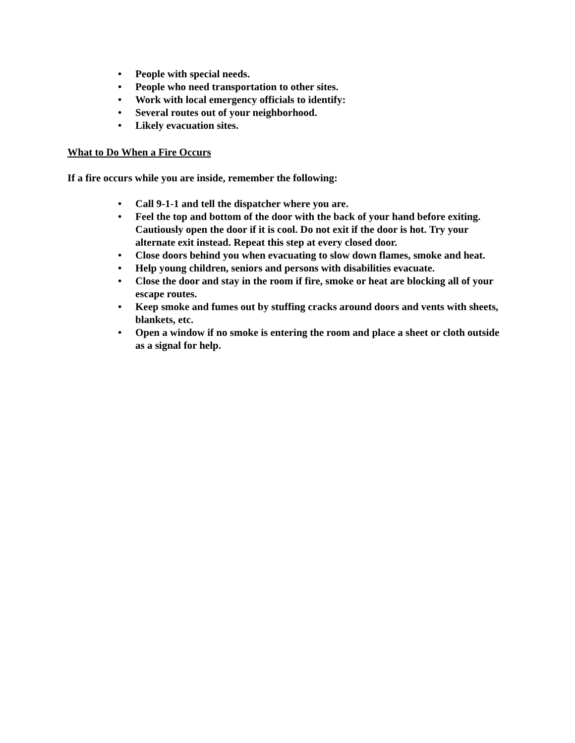• People with special needs.
• People who need transportation to other sites.
• Work with local emergency officials to identify:
• Several routes out of your neighborhood.
• Likely evacuation sites.
What to Do When a Fire Occurs
If a fire occurs while you are inside, remember the following:
• Call 9-1-1 and tell the dispatcher where you are.
• Feel the top and bottom of the door with the back of your hand before exiting. Cautiously open the door if it is cool. Do not exit if the door is hot. Try your alternate exit instead. Repeat this step at every closed door.
• Close doors behind you when evacuating to slow down flames, smoke and heat.
• Help young children, seniors and persons with disabilities evacuate.
• Close the door and stay in the room if fire, smoke or heat are blocking all of your escape routes.
• Keep smoke and fumes out by stuffing cracks around doors and vents with sheets, blankets, etc.
• Open a window if no smoke is entering the room and place a sheet or cloth outside as a signal for help.